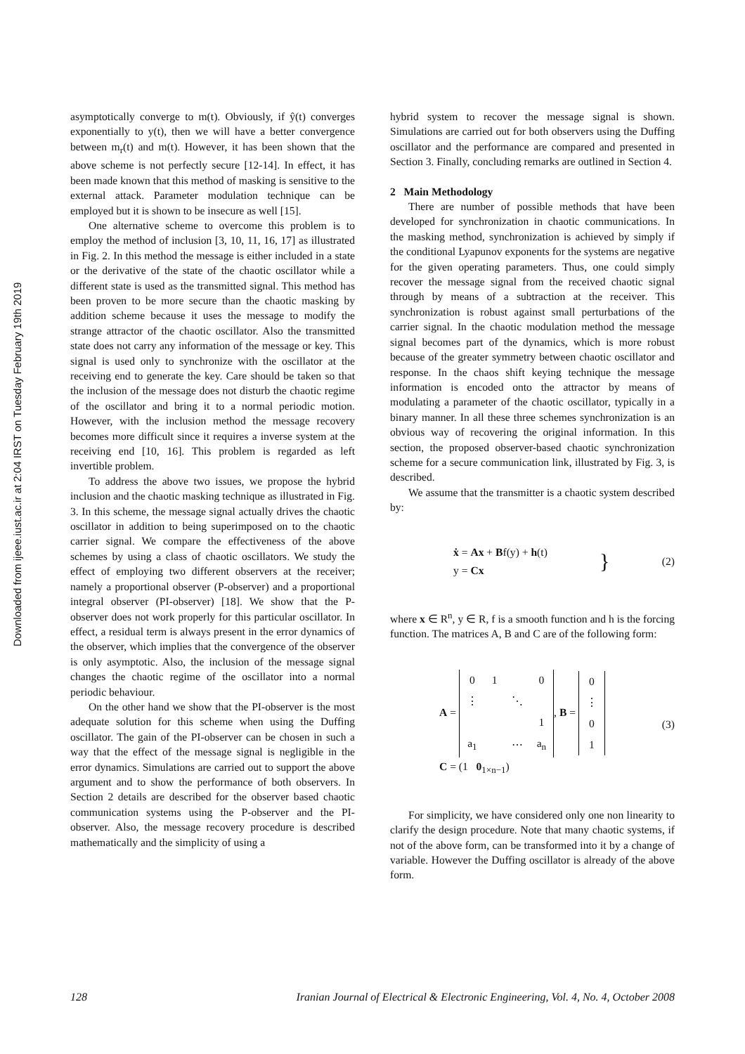Downloaded from ijeee.iust.ac.ir at 2:04 IRST on Tuesday February 19th 2019
asymptotically converge to m(t). Obviously, if ŷ(t) converges exponentially to y(t), then we will have a better convergence between m<sub>r</sub>(t) and m(t). However, it has been shown that the above scheme is not perfectly secure [12-14]. In effect, it has been made known that this method of masking is sensitive to the external attack. Parameter modulation technique can be employed but it is shown to be insecure as well [15].
One alternative scheme to overcome this problem is to employ the method of inclusion [3, 10, 11, 16, 17] as illustrated in Fig. 2. In this method the message is either included in a state or the derivative of the state of the chaotic oscillator while a different state is used as the transmitted signal. This method has been proven to be more secure than the chaotic masking by addition scheme because it uses the message to modify the strange attractor of the chaotic oscillator. Also the transmitted state does not carry any information of the message or key. This signal is used only to synchronize with the oscillator at the receiving end to generate the key. Care should be taken so that the inclusion of the message does not disturb the chaotic regime of the oscillator and bring it to a normal periodic motion. However, with the inclusion method the message recovery becomes more difficult since it requires a inverse system at the receiving end [10, 16]. This problem is regarded as left invertible problem.
To address the above two issues, we propose the hybrid inclusion and the chaotic masking technique as illustrated in Fig. 3. In this scheme, the message signal actually drives the chaotic oscillator in addition to being superimposed on to the chaotic carrier signal. We compare the effectiveness of the above schemes by using a class of chaotic oscillators. We study the effect of employing two different observers at the receiver; namely a proportional observer (P-observer) and a proportional integral observer (PI-observer) [18]. We show that the P-observer does not work properly for this particular oscillator. In effect, a residual term is always present in the error dynamics of the observer, which implies that the convergence of the observer is only asymptotic. Also, the inclusion of the message signal changes the chaotic regime of the oscillator into a normal periodic behaviour.
On the other hand we show that the PI-observer is the most adequate solution for this scheme when using the Duffing oscillator. The gain of the PI-observer can be chosen in such a way that the effect of the message signal is negligible in the error dynamics. Simulations are carried out to support the above argument and to show the performance of both observers. In Section 2 details are described for the observer based chaotic communication systems using the P-observer and the PI-observer. Also, the message recovery procedure is described mathematically and the simplicity of using a
hybrid system to recover the message signal is shown. Simulations are carried out for both observers using the Duffing oscillator and the performance are compared and presented in Section 3. Finally, concluding remarks are outlined in Section 4.
2 Main Methodology
There are number of possible methods that have been developed for synchronization in chaotic communications. In the masking method, synchronization is achieved by simply if the conditional Lyapunov exponents for the systems are negative for the given operating parameters. Thus, one could simply recover the message signal from the received chaotic signal through by means of a subtraction at the receiver. This synchronization is robust against small perturbations of the carrier signal. In the chaotic modulation method the message signal becomes part of the dynamics, which is more robust because of the greater symmetry between chaotic oscillator and response. In the chaos shift keying technique the message information is encoded onto the attractor by means of modulating a parameter of the chaotic oscillator, typically in a binary manner. In all these three schemes synchronization is an obvious way of recovering the original information. In this section, the proposed observer-based chaotic synchronization scheme for a secure communication link, illustrated by Fig. 3, is described.
We assume that the transmitter is a chaotic system described by:
ẋ = Ax + Bf(y) + h(t)
y = Cx
} (2)
where x ∈ R<sup>n</sup>, y ∈ R, f is a smooth function and h is the forcing function. The matrices A, B and C are of the following form:
A =
| 0 | 1 | | 0 |
| ⋮ | | ⋱ | |
| | | | 1 |
| a<sub>1</sub> | | ⋯ | a<sub>n</sub> |
, B =
| 0 |
| ⋮ |
| 0 |
| 1 |
C = (1 0<sub>1×n−1</sub>)
(3)
For simplicity, we have considered only one non linearity to clarify the design procedure. Note that many chaotic systems, if not of the above form, can be transformed into it by a change of variable. However the Duffing oscillator is already of the above form.
128 Iranian Journal of Electrical & Electronic Engineering, Vol. 4, No. 4, October 2008